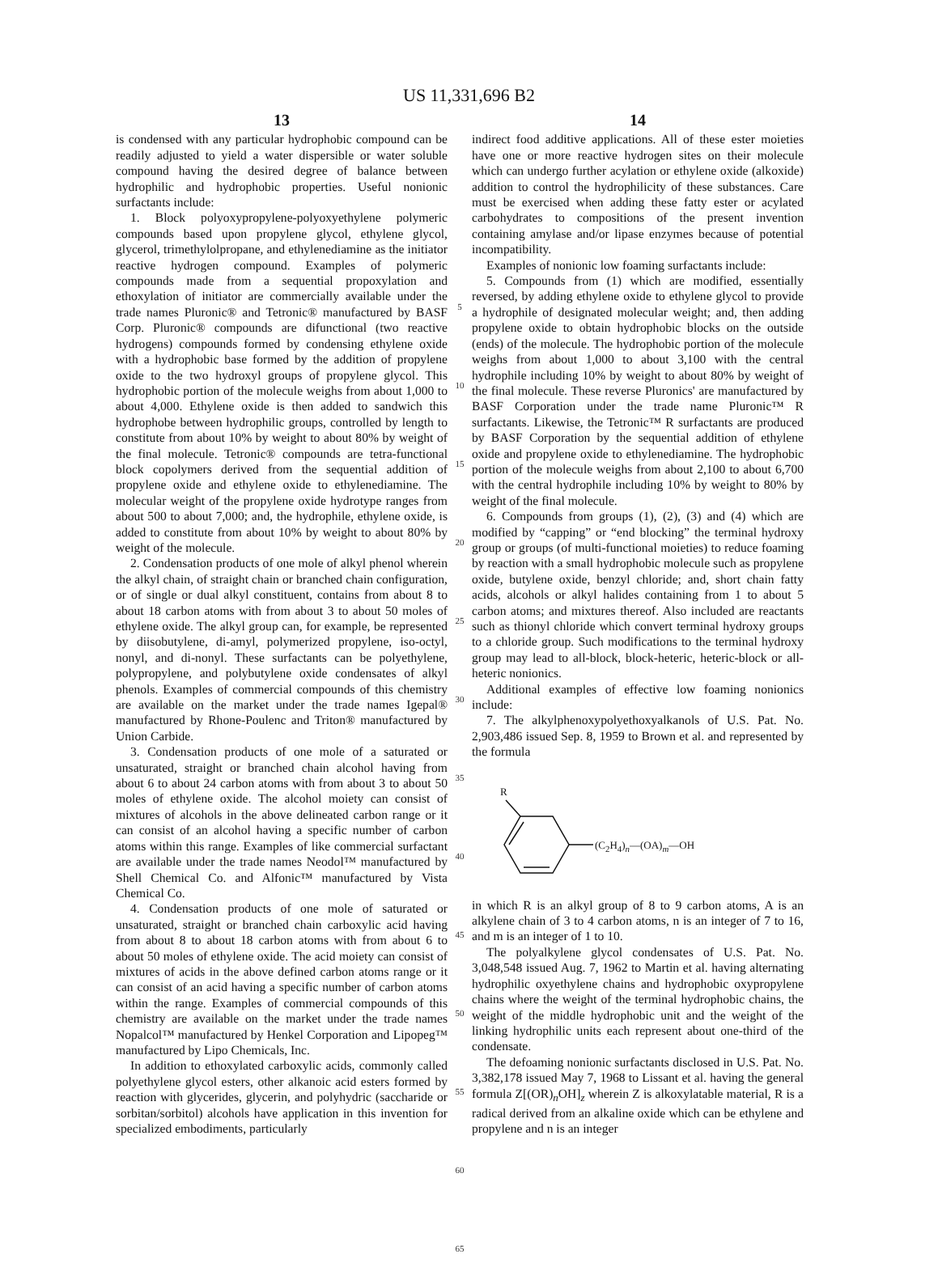US 11,331,696 B2
13
is condensed with any particular hydrophobic compound can be readily adjusted to yield a water dispersible or water soluble compound having the desired degree of balance between hydrophilic and hydrophobic properties. Useful nonionic surfactants include:
1. Block polyoxypropylene-polyoxyethylene polymeric compounds based upon propylene glycol, ethylene glycol, glycerol, trimethylolpropane, and ethylenediamine as the initiator reactive hydrogen compound. Examples of polymeric compounds made from a sequential propoxylation and ethoxylation of initiator are commercially available under the trade names Pluronic® and Tetronic® manufactured by BASF Corp. Pluronic® compounds are difunctional (two reactive hydrogens) compounds formed by condensing ethylene oxide with a hydrophobic base formed by the addition of propylene oxide to the two hydroxyl groups of propylene glycol. This hydrophobic portion of the molecule weighs from about 1,000 to about 4,000. Ethylene oxide is then added to sandwich this hydrophobe between hydrophilic groups, controlled by length to constitute from about 10% by weight to about 80% by weight of the final molecule. Tetronic® compounds are tetra-functional block copolymers derived from the sequential addition of propylene oxide and ethylene oxide to ethylenediamine. The molecular weight of the propylene oxide hydrotype ranges from about 500 to about 7,000; and, the hydrophile, ethylene oxide, is added to constitute from about 10% by weight to about 80% by weight of the molecule.
2. Condensation products of one mole of alkyl phenol wherein the alkyl chain, of straight chain or branched chain configuration, or of single or dual alkyl constituent, contains from about 8 to about 18 carbon atoms with from about 3 to about 50 moles of ethylene oxide. The alkyl group can, for example, be represented by diisobutylene, di-amyl, polymerized propylene, iso-octyl, nonyl, and di-nonyl. These surfactants can be polyethylene, polypropylene, and polybutylene oxide condensates of alkyl phenols. Examples of commercial compounds of this chemistry are available on the market under the trade names Igepal® manufactured by Rhone-Poulenc and Triton® manufactured by Union Carbide.
3. Condensation products of one mole of a saturated or unsaturated, straight or branched chain alcohol having from about 6 to about 24 carbon atoms with from about 3 to about 50 moles of ethylene oxide. The alcohol moiety can consist of mixtures of alcohols in the above delineated carbon range or it can consist of an alcohol having a specific number of carbon atoms within this range. Examples of like commercial surfactant are available under the trade names Neodol™ manufactured by Shell Chemical Co. and Alfonic™ manufactured by Vista Chemical Co.
4. Condensation products of one mole of saturated or unsaturated, straight or branched chain carboxylic acid having from about 8 to about 18 carbon atoms with from about 6 to about 50 moles of ethylene oxide. The acid moiety can consist of mixtures of acids in the above defined carbon atoms range or it can consist of an acid having a specific number of carbon atoms within the range. Examples of commercial compounds of this chemistry are available on the market under the trade names Nopalcol™ manufactured by Henkel Corporation and Lipopeg™ manufactured by Lipo Chemicals, Inc.
In addition to ethoxylated carboxylic acids, commonly called polyethylene glycol esters, other alkanoic acid esters formed by reaction with glycerides, glycerin, and polyhydric (saccharide or sorbitan/sorbitol) alcohols have application in this invention for specialized embodiments, particularly
5
10
15
20
25
30
35
40
45
50
55
60
65
14
indirect food additive applications. All of these ester moieties have one or more reactive hydrogen sites on their molecule which can undergo further acylation or ethylene oxide (alkoxide) addition to control the hydrophilicity of these substances. Care must be exercised when adding these fatty ester or acylated carbohydrates to compositions of the present invention containing amylase and/or lipase enzymes because of potential incompatibility.
Examples of nonionic low foaming surfactants include:
5. Compounds from (1) which are modified, essentially reversed, by adding ethylene oxide to ethylene glycol to provide a hydrophile of designated molecular weight; and, then adding propylene oxide to obtain hydrophobic blocks on the outside (ends) of the molecule. The hydrophobic portion of the molecule weighs from about 1,000 to about 3,100 with the central hydrophile including 10% by weight to about 80% by weight of the final molecule. These reverse Pluronics' are manufactured by BASF Corporation under the trade name Pluronic™ R surfactants. Likewise, the Tetronic™ R surfactants are produced by BASF Corporation by the sequential addition of ethylene oxide and propylene oxide to ethylenediamine. The hydrophobic portion of the molecule weighs from about 2,100 to about 6,700 with the central hydrophile including 10% by weight to 80% by weight of the final molecule.
6. Compounds from groups (1), (2), (3) and (4) which are modified by “capping” or “end blocking” the terminal hydroxy group or groups (of multi-functional moieties) to reduce foaming by reaction with a small hydrophobic molecule such as propylene oxide, butylene oxide, benzyl chloride; and, short chain fatty acids, alcohols or alkyl halides containing from 1 to about 5 carbon atoms; and mixtures thereof. Also included are reactants such as thionyl chloride which convert terminal hydroxy groups to a chloride group. Such modifications to the terminal hydroxy group may lead to all-block, block-heteric, heteric-block or all-heteric nonionics.
Additional examples of effective low foaming nonionics include:
7. The alkylphenoxypolyethoxyalkanols of U.S. Pat. No. 2,903,486 issued Sep. 8, 1959 to Brown et al. and represented by the formula
R
(C<sub>2</sub>H<sub>4</sub>)<sub>n</sub>—(OA)<sub>m</sub>—OH
in which R is an alkyl group of 8 to 9 carbon atoms, A is an alkylene chain of 3 to 4 carbon atoms, n is an integer of 7 to 16, and m is an integer of 1 to 10.
The polyalkylene glycol condensates of U.S. Pat. No. 3,048,548 issued Aug. 7, 1962 to Martin et al. having alternating hydrophilic oxyethylene chains and hydrophobic oxypropylene chains where the weight of the terminal hydrophobic chains, the weight of the middle hydrophobic unit and the weight of the linking hydrophilic units each represent about one-third of the condensate.
The defoaming nonionic surfactants disclosed in U.S. Pat. No. 3,382,178 issued May 7, 1968 to Lissant et al. having the general formula Z[(OR)<sub>n</sub>OH]<sub>z</sub> wherein Z is alkoxylatable material, R is a radical derived from an alkaline oxide which can be ethylene and propylene and n is an integer